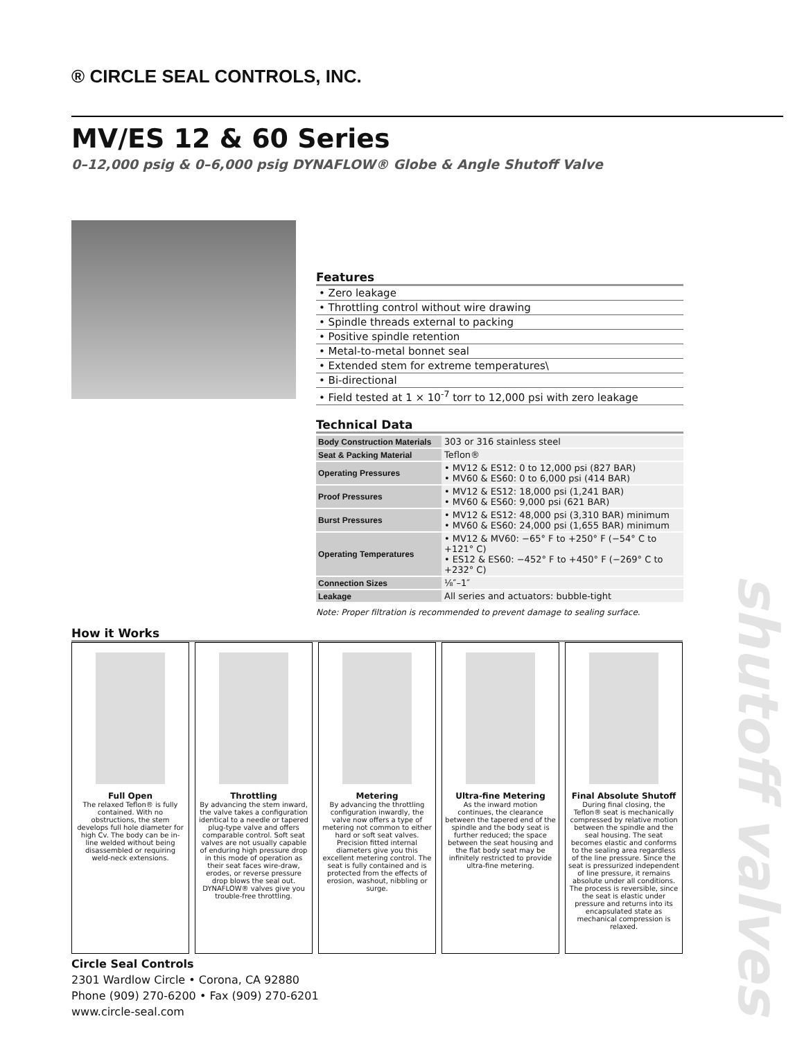® CIRCLE SEAL CONTROLS, INC.
MV/ES 12 & 60 Series
0–12,000 psig & 0–6,000 psig DYNAFLOW® Globe & Angle Shutoff Valve
Features
• Zero leakage
• Throttling control without wire drawing
• Spindle threads external to packing
• Positive spindle retention
• Metal-to-metal bonnet seal
• Extended stem for extreme temperatures\
• Bi-directional
• Field tested at 1 × 10<sup>-7</sup> torr to 12,000 psi with zero leakage
Technical Data
| Body Construction Materials | 303 or 316 stainless steel |
| Seat & Packing Material | Teflon® |
| Operating Pressures | • MV12 & ES12: 0 to 12,000 psi (827 BAR) • MV60 & ES60: 0 to 6,000 psi (414 BAR) |
| Proof Pressures | • MV12 & ES12: 18,000 psi (1,241 BAR) • MV60 & ES60: 9,000 psi (621 BAR) |
| Burst Pressures | • MV12 & ES12: 48,000 psi (3,310 BAR) minimum • MV60 & ES60: 24,000 psi (1,655 BAR) minimum |
| Operating Temperatures | • MV12 & MV60: −65° F to +250° F (−54° C to +121° C) • ES12 & ES60: −452° F to +450° F (−269° C to +232° C) |
| Connection Sizes | ⅛″–1″ |
| Leakage | All series and actuators: bubble-tight |
Note: Proper filtration is recommended to prevent damage to sealing surface.
How it Works
Full Open
The relaxed Teflon® is fully contained. With no obstructions, the stem develops full hole diameter for high Cv. The body can be in-line welded without being disassembled or requiring weld-neck extensions.
Throttling
By advancing the stem inward, the valve takes a configuration identical to a needle or tapered plug-type valve and offers comparable control. Soft seat valves are not usually capable of enduring high pressure drop in this mode of operation as their seat faces wire-draw, erodes, or reverse pressure drop blows the seal out. DYNAFLOW® valves give you trouble-free throttling.
Metering
By advancing the throttling configuration inwardly, the valve now offers a type of metering not common to either hard or soft seat valves. Precision fitted internal diameters give you this excellent metering control. The seat is fully contained and is protected from the effects of erosion, washout, nibbling or surge.
Ultra-fine Metering
As the inward motion continues, the clearance between the tapered end of the spindle and the body seat is further reduced; the space between the seat housing and the flat body seat may be infinitely restricted to provide ultra-fine metering.
Final Absolute Shutoff
During final closing, the Teflon® seat is mechanically compressed by relative motion between the spindle and the seal housing. The seat becomes elastic and conforms to the sealing area regardless of the line pressure. Since the seat is pressurized independent of line pressure, it remains absolute under all conditions. The process is reversible, since the seat is elastic under pressure and returns into its encapsulated state as mechanical compression is relaxed.
Circle Seal Controls
2301 Wardlow Circle • Corona, CA 92880
Phone (909) 270-6200 • Fax (909) 270-6201
www.circle-seal.com
shutoff valves